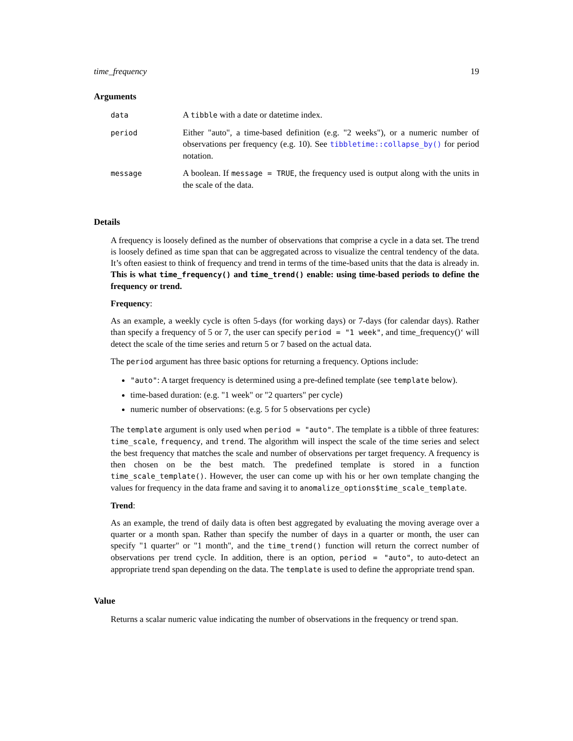time_frequency 19
Arguments
| data | A tibble with a date or datetime index. |
| period | Either "auto", a time-based definition (e.g. "2 weeks"), or a numeric number of observations per frequency (e.g. 10). See tibbletime::collapse_by() for period notation. |
| message | A boolean. If message = TRUE , the frequency used is output along with the units in the scale of the data. |
Details
A frequency is loosely defined as the number of observations that comprise a cycle in a data set. The trend is loosely defined as time span that can be aggregated across to visualize the central tendency of the data. It’s often easiest to think of frequency and trend in terms of the time-based units that the data is already in. This is what time_frequency() and time_trend() enable: using time-based periods to define the frequency or trend.
Frequency:
As an example, a weekly cycle is often 5-days (for working days) or 7-days (for calendar days). Rather than specify a frequency of 5 or 7, the user can specify period = "1 week", and time_frequency()‘ will detect the scale of the time series and return 5 or 7 based on the actual data.
The period argument has three basic options for returning a frequency. Options include:
"auto": A target frequency is determined using a pre-defined template (see template below).
time-based duration: (e.g. "1 week" or "2 quarters" per cycle)
numeric number of observations: (e.g. 5 for 5 observations per cycle)
The template argument is only used when period = "auto". The template is a tibble of three features: time_scale, frequency, and trend. The algorithm will inspect the scale of the time series and select the best frequency that matches the scale and number of observations per target frequency. A frequency is then chosen on be the best match. The predefined template is stored in a function time_scale_template(). However, the user can come up with his or her own template changing the values for frequency in the data frame and saving it to anomalize_options$time_scale_template.
Trend:
As an example, the trend of daily data is often best aggregated by evaluating the moving average over a quarter or a month span. Rather than specify the number of days in a quarter or month, the user can specify "1 quarter" or "1 month", and the time_trend() function will return the correct number of observations per trend cycle. In addition, there is an option, period = "auto", to auto-detect an appropriate trend span depending on the data. The template is used to define the appropriate trend span.
Value
Returns a scalar numeric value indicating the number of observations in the frequency or trend span.